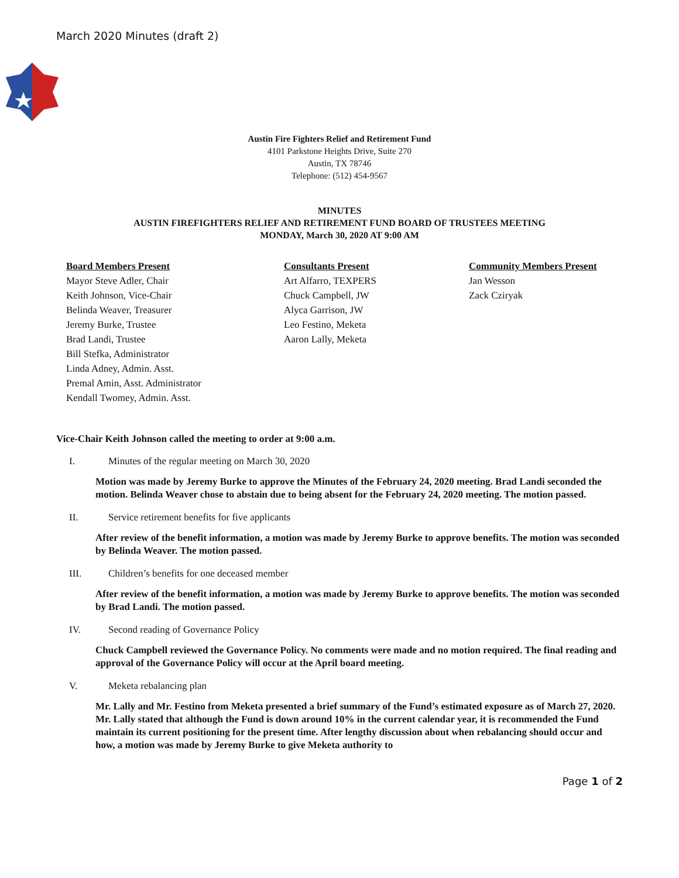March 2020 Minutes (draft 2)
Austin Fire Fighters Relief and Retirement Fund
4101 Parkstone Heights Drive, Suite 270
Austin, TX 78746
Telephone: (512) 454-9567
MINUTES
AUSTIN FIREFIGHTERS RELIEF AND RETIREMENT FUND BOARD OF TRUSTEES MEETING
MONDAY, March 30, 2020 AT 9:00 AM
Board Members Present
Mayor Steve Adler, Chair
Keith Johnson, Vice-Chair
Belinda Weaver, Treasurer
Jeremy Burke, Trustee
Brad Landi, Trustee
Bill Stefka, Administrator
Linda Adney, Admin. Asst.
Premal Amin, Asst. Administrator
Kendall Twomey, Admin. Asst.
Consultants Present
Art Alfarro, TEXPERS
Chuck Campbell, JW
Alyca Garrison, JW
Leo Festino, Meketa
Aaron Lally, Meketa
Community Members Present
Jan Wesson
Zack Cziryak
Vice-Chair Keith Johnson called the meeting to order at 9:00 a.m.
I. Minutes of the regular meeting on March 30, 2020
Motion was made by Jeremy Burke to approve the Minutes of the February 24, 2020 meeting. Brad Landi seconded the motion. Belinda Weaver chose to abstain due to being absent for the February 24, 2020 meeting. The motion passed.
II. Service retirement benefits for five applicants
After review of the benefit information, a motion was made by Jeremy Burke to approve benefits. The motion was seconded by Belinda Weaver. The motion passed.
III. Children’s benefits for one deceased member
After review of the benefit information, a motion was made by Jeremy Burke to approve benefits. The motion was seconded by Brad Landi. The motion passed.
IV. Second reading of Governance Policy
Chuck Campbell reviewed the Governance Policy. No comments were made and no motion required. The final reading and approval of the Governance Policy will occur at the April board meeting.
V. Meketa rebalancing plan
Mr. Lally and Mr. Festino from Meketa presented a brief summary of the Fund’s estimated exposure as of March 27, 2020. Mr. Lally stated that although the Fund is down around 10% in the current calendar year, it is recommended the Fund maintain its current positioning for the present time. After lengthy discussion about when rebalancing should occur and how, a motion was made by Jeremy Burke to give Meketa authority to
Page 1 of 2